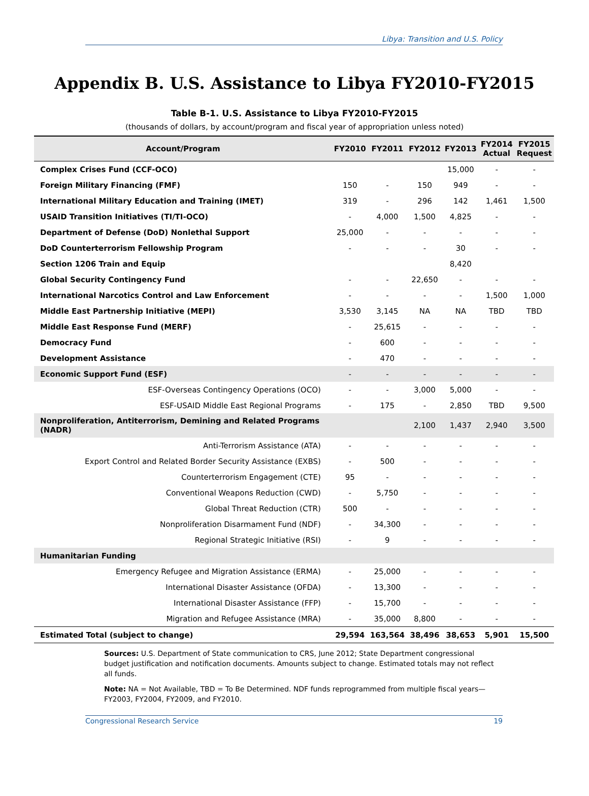Libya: Transition and U.S. Policy
Appendix B. U.S. Assistance to Libya FY2010-FY2015
Table B-1. U.S. Assistance to Libya FY2010-FY2015
(thousands of dollars, by account/program and fiscal year of appropriation unless noted)
| Account/Program | FY2010 | FY2011 | FY2012 | FY2013 | FY2014 Actual | FY2015 Request |
| --- | --- | --- | --- | --- | --- | --- |
| Complex Crises Fund (CCF-OCO) | | | | 15,000 | - | - |
| Foreign Military Financing (FMF) | 150 | - | 150 | 949 | - | - |
| International Military Education and Training (IMET) | 319 | - | 296 | 142 | 1,461 | 1,500 |
| USAID Transition Initiatives (TI/TI-OCO) | - | 4,000 | 1,500 | 4,825 | - | - |
| Department of Defense (DoD) Nonlethal Support | 25,000 | - | - | - | - | - |
| DoD Counterterrorism Fellowship Program | - | - | - | 30 | - | - |
| Section 1206 Train and Equip | | | | 8,420 | | |
| Global Security Contingency Fund | - | - | 22,650 | - | - | - |
| International Narcotics Control and Law Enforcement | - | - | - | - | 1,500 | 1,000 |
| Middle East Partnership Initiative (MEPI) | 3,530 | 3,145 | NA | NA | TBD | TBD |
| Middle East Response Fund (MERF) | - | 25,615 | - | - | - | - |
| Democracy Fund | - | 600 | - | - | - | - |
| Development Assistance | - | 470 | - | - | - | - |
| Economic Support Fund (ESF) | - | - | - | - | - | - |
| ESF-Overseas Contingency Operations (OCO) | - | - | 3,000 | 5,000 | - | - |
| ESF-USAID Middle East Regional Programs | - | 175 | - | 2,850 | TBD | 9,500 |
| Nonproliferation, Antiterrorism, Demining and Related Programs (NADR) | | | 2,100 | 1,437 | 2,940 | 3,500 |
| Anti-Terrorism Assistance (ATA) | - | - | - | - | - | - |
| Export Control and Related Border Security Assistance (EXBS) | - | 500 | - | - | - | - |
| Counterterrorism Engagement (CTE) | 95 | - | - | - | - | - |
| Conventional Weapons Reduction (CWD) | - | 5,750 | - | - | - | - |
| Global Threat Reduction (CTR) | 500 | - | - | - | - | - |
| Nonproliferation Disarmament Fund (NDF) | - | 34,300 | - | - | - | - |
| Regional Strategic Initiative (RSI) | - | 9 | - | - | - | - |
| Humanitarian Funding | | | | | | |
| Emergency Refugee and Migration Assistance (ERMA) | - | 25,000 | - | - | - | - |
| International Disaster Assistance (OFDA) | - | 13,300 | - | - | - | - |
| International Disaster Assistance (FFP) | - | 15,700 | - | - | - | - |
| Migration and Refugee Assistance (MRA) | - | 35,000 | 8,800 | - | - | - |
| Estimated Total (subject to change) | 29,594 | 163,564 | 38,496 | 38,653 | 5,901 | 15,500 |
Sources: U.S. Department of State communication to CRS, June 2012; State Department congressional budget justification and notification documents. Amounts subject to change. Estimated totals may not reflect all funds.
Note: NA = Not Available, TBD = To Be Determined. NDF funds reprogrammed from multiple fiscal years—FY2003, FY2004, FY2009, and FY2010.
Congressional Research Service 19